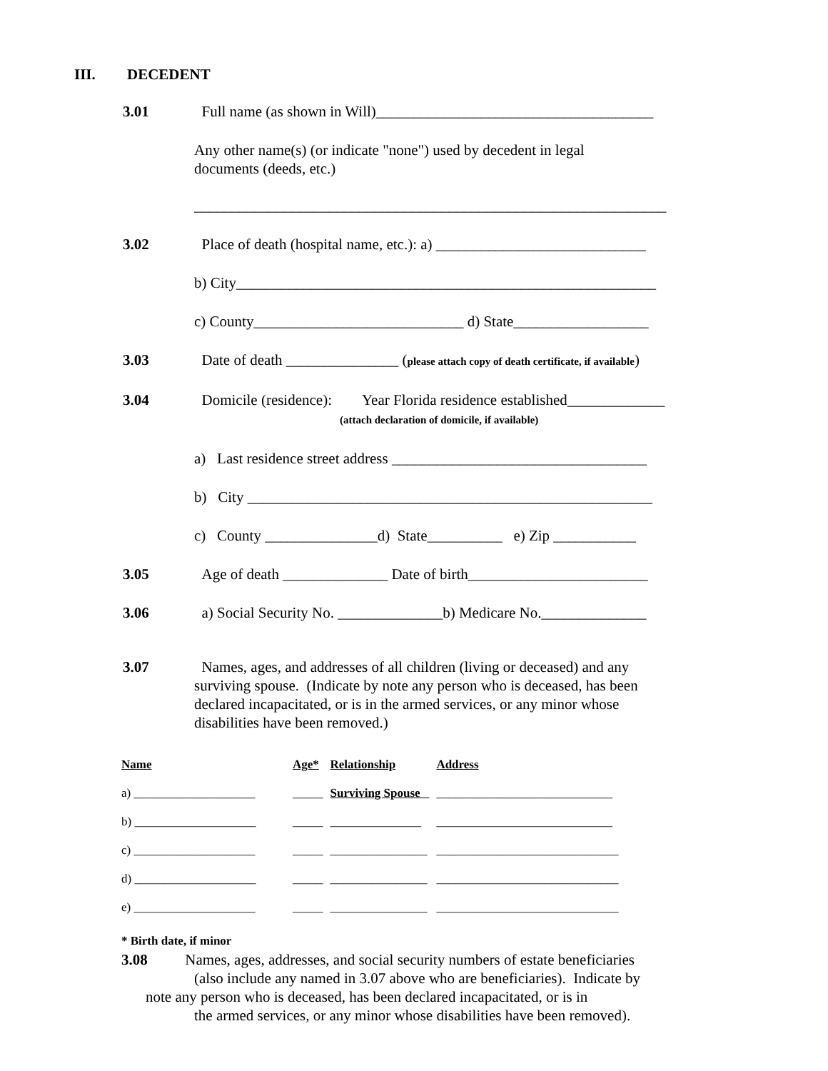III. DECEDENT
3.01 Full name (as shown in Will)_____________________________________
Any other name(s) (or indicate "none") used by decedent in legal
documents (deeds, etc.)
_______________________________________________________________
3.02 Place of death (hospital name, etc.): a) ____________________________
b) City________________________________________________________
c) County____________________________ d) State__________________
3.03 Date of death _______________ (please attach copy of death certificate, if available)
3.04 Domicile (residence): Year Florida residence established_____________
(attach declaration of domicile, if available)
a) Last residence street address __________________________________
b) City ______________________________________________________
c) County _______________d) State__________ e) Zip ___________
3.05 Age of death ______________ Date of birth________________________
3.06 a) Social Security No. ______________b) Medicare No.______________
3.07 Names, ages, and addresses of all children (living or deceased) and any
surviving spouse. (Indicate by note any person who is deceased, has been
declared incapacitated, or is in the armed services, or any minor whose
disabilities have been removed.)
| Name | Age* | Relationship | Address |
| --- | --- | --- | --- |
| a) ____________________ | _____ | Surviving Spouse | _____________________________ |
| b) ____________________ | _____ | _______________ | _____________________________ |
| c) ____________________ | _____ | ________________ | ______________________________ |
| d) ____________________ | _____ | ________________ | ______________________________ |
| e) ____________________ | _____ | ________________ | ______________________________ |
* Birth date, if minor
3.08 Names, ages, addresses, and social security numbers of estate beneficiaries
(also include any named in 3.07 above who are beneficiaries). Indicate by
note any person who is deceased, has been declared incapacitated, or is in
the armed services, or any minor whose disabilities have been removed).